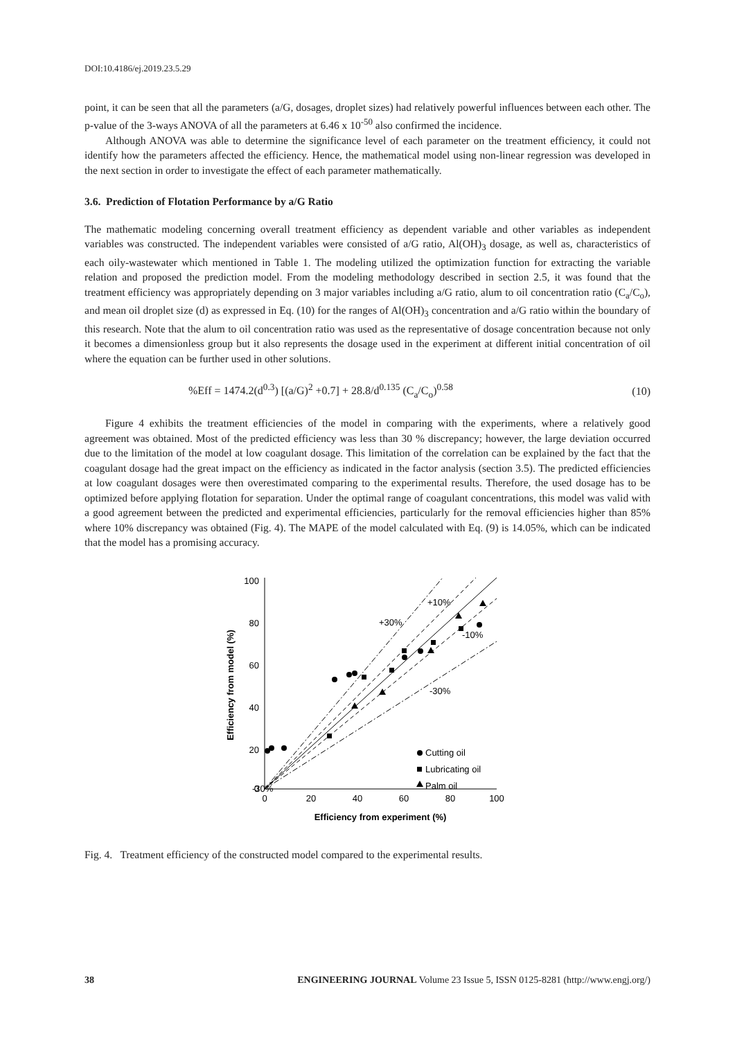DOI:10.4186/ej.2019.23.5.29
point, it can be seen that all the parameters (a/G, dosages, droplet sizes) had relatively powerful influences between each other. The p-value of the 3-ways ANOVA of all the parameters at 6.46 x 10<sup>-50</sup> also confirmed the incidence.
Although ANOVA was able to determine the significance level of each parameter on the treatment efficiency, it could not identify how the parameters affected the efficiency. Hence, the mathematical model using non-linear regression was developed in the next section in order to investigate the effect of each parameter mathematically.
3.6. Prediction of Flotation Performance by a/G Ratio
The mathematic modeling concerning overall treatment efficiency as dependent variable and other variables as independent variables was constructed. The independent variables were consisted of a/G ratio, Al(OH)<sub>3</sub> dosage, as well as, characteristics of each oily-wastewater which mentioned in Table 1. The modeling utilized the optimization function for extracting the variable relation and proposed the prediction model. From the modeling methodology described in section 2.5, it was found that the treatment efficiency was appropriately depending on 3 major variables including a/G ratio, alum to oil concentration ratio (C<sub>a</sub>/C<sub>o</sub>), and mean oil droplet size (d) as expressed in Eq. (10) for the ranges of Al(OH)<sub>3</sub> concentration and a/G ratio within the boundary of this research. Note that the alum to oil concentration ratio was used as the representative of dosage concentration because not only it becomes a dimensionless group but it also represents the dosage used in the experiment at different initial concentration of oil where the equation can be further used in other solutions.
%Eff = 1474.2(d<sup>0.3</sup>) [(a/G)<sup>2</sup> +0.7] + 28.8/d<sup>0.135</sup> (C<sub>a</sub>/C<sub>o</sub>)<sup>0.58</sup> (10)
Figure 4 exhibits the treatment efficiencies of the model in comparing with the experiments, where a relatively good agreement was obtained. Most of the predicted efficiency was less than 30 % discrepancy; however, the large deviation occurred due to the limitation of the model at low coagulant dosage. This limitation of the correlation can be explained by the fact that the coagulant dosage had the great impact on the efficiency as indicated in the factor analysis (section 3.5). The predicted efficiencies at low coagulant dosages were then overestimated comparing to the experimental results. Therefore, the used dosage has to be optimized before applying flotation for separation. Under the optimal range of coagulant concentrations, this model was valid with a good agreement between the predicted and experimental efficiencies, particularly for the removal efficiencies higher than 85% where 10% discrepancy was obtained (Fig. 4). The MAPE of the model calculated with Eq. (9) is 14.05%, which can be indicated that the model has a promising accuracy.
100
80
60
40
20
0
0
20
40
60
80
100
Efficiency from experiment (%)
Efficiency from model (%)
+10%
+30%
-10%
-30%
-30%
Cutting oil
Lubricating oil
Palm oil
Fig. 4. Treatment efficiency of the constructed model compared to the experimental results.
38 ENGINEERING JOURNAL Volume 23 Issue 5, ISSN 0125-8281 (http://www.engj.org/)